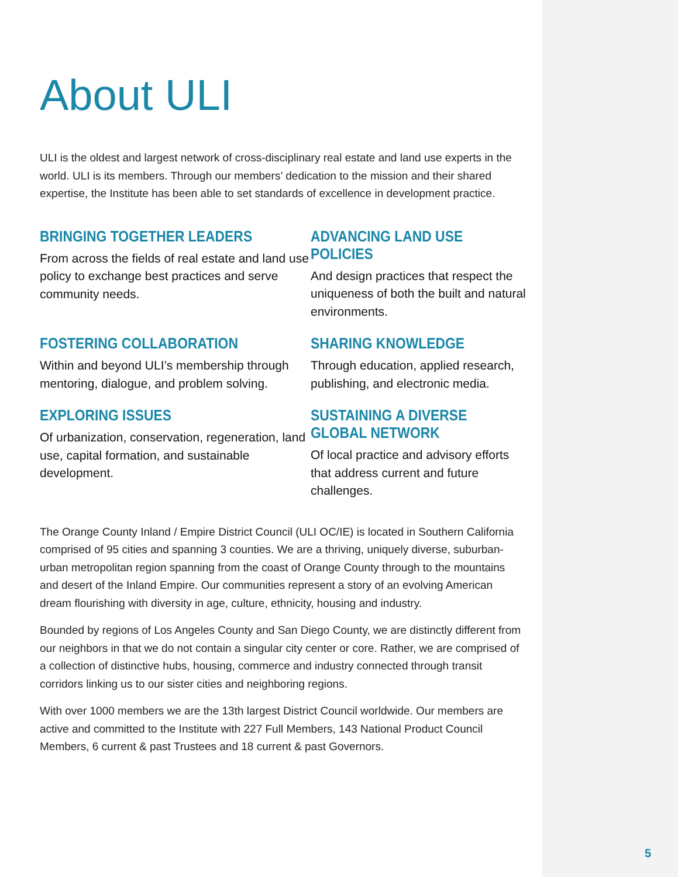About ULI
ULI is the oldest and largest network of cross-disciplinary real estate and land use experts in the world. ULI is its members. Through our members’ dedication to the mission and their shared expertise, the Institute has been able to set standards of excellence in development practice.
BRINGING TOGETHER LEADERS
From across the fields of real estate and land use policy to exchange best practices and serve community needs.
ADVANCING LAND USE POLICIES
And design practices that respect the uniqueness of both the built and natural environments.
FOSTERING COLLABORATION
Within and beyond ULI’s membership through mentoring, dialogue, and problem solving.
SHARING KNOWLEDGE
Through education, applied research, publishing, and electronic media.
EXPLORING ISSUES
Of urbanization, conservation, regeneration, land use, capital formation, and sustainable development.
SUSTAINING A DIVERSE GLOBAL NETWORK
Of local practice and advisory efforts that address current and future challenges.
The Orange County Inland / Empire District Council (ULI OC/IE) is located in Southern California comprised of 95 cities and spanning 3 counties. We are a thriving, uniquely diverse, suburban-urban metropolitan region spanning from the coast of Orange County through to the mountains and desert of the Inland Empire. Our communities represent a story of an evolving American dream flourishing with diversity in age, culture, ethnicity, housing and industry.
Bounded by regions of Los Angeles County and San Diego County, we are distinctly different from our neighbors in that we do not contain a singular city center or core. Rather, we are comprised of a collection of distinctive hubs, housing, commerce and industry connected through transit corridors linking us to our sister cities and neighboring regions.
With over 1000 members we are the 13th largest District Council worldwide. Our members are active and committed to the Institute with 227 Full Members, 143 National Product Council Members, 6 current & past Trustees and 18 current & past Governors.
5